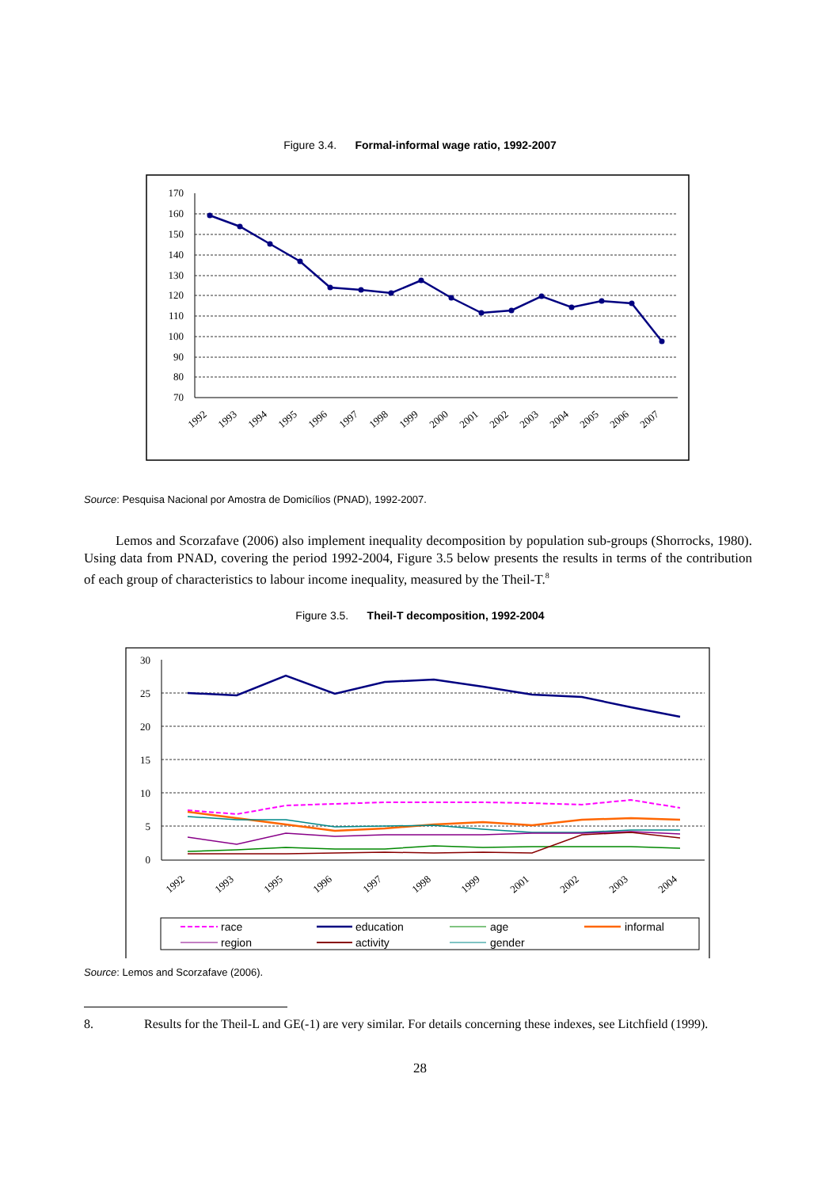Figure 3.4. Formal-informal wage ratio, 1992-2007
170
160
150
140
130
120
110
100
90
80
70
1992
1993
1994
1995
1996
1997
1998
1999
2000
2001
2002
2003
2004
2005
2006
2007
Source: Pesquisa Nacional por Amostra de Domicílios (PNAD), 1992-2007.
Lemos and Scorzafave (2006) also implement inequality decomposition by population sub-groups (Shorrocks, 1980). Using data from PNAD, covering the period 1992-2004, Figure 3.5 below presents the results in terms of the contribution of each group of characteristics to labour income inequality, measured by the Theil-T.<sup>8</sup>
Figure 3.5. Theil-T decomposition, 1992-2004
30
25
20
15
10
5
0
1992
1993
1995
1996
1997
1998
1999
2001
2002
2003
2004
race
education
age
informal
region
activity
gender
Source: Lemos and Scorzafave (2006).
8. Results for the Theil-L and GE(-1) are very similar. For details concerning these indexes, see Litchfield (1999).
28